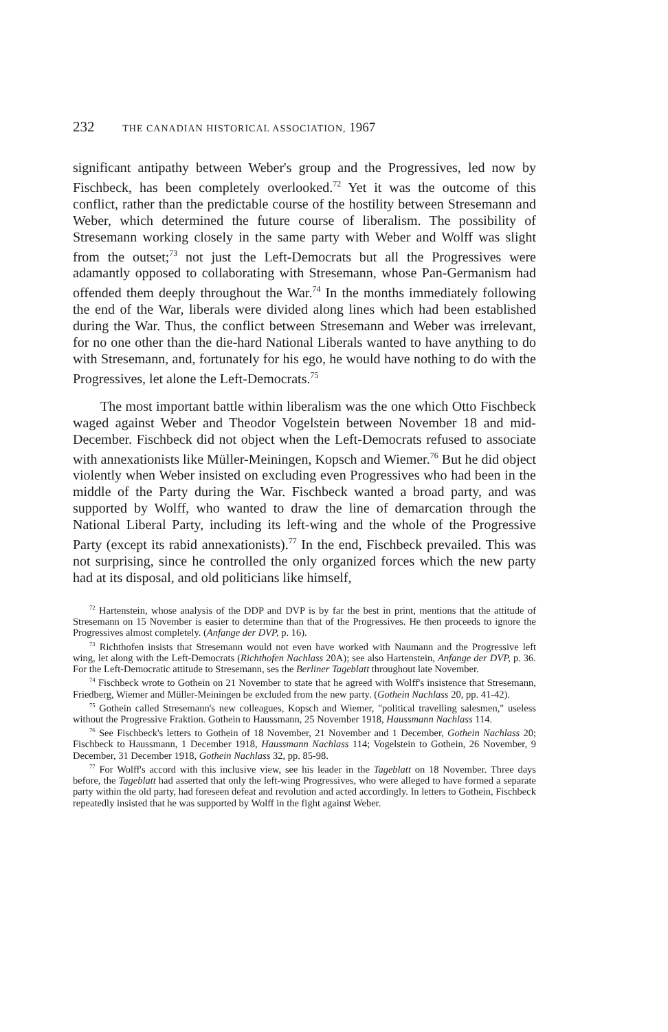232 THE CANADIAN HISTORICAL ASSOCIATION, 1967
significant antipathy between Weber's group and the Progressives, led now by Fischbeck, has been completely overlooked.<sup>72</sup> Yet it was the outcome of this conflict, rather than the predictable course of the hostility between Stresemann and Weber, which determined the future course of liberalism. The possibility of Stresemann working closely in the same party with Weber and Wolff was slight from the outset;<sup>73</sup> not just the Left-Democrats but all the Progressives were adamantly opposed to collaborating with Stresemann, whose Pan-Germanism had offended them deeply throughout the War.<sup>74</sup> In the months immediately following the end of the War, liberals were divided along lines which had been established during the War. Thus, the conflict between Stresemann and Weber was irrelevant, for no one other than the die-hard National Liberals wanted to have anything to do with Stresemann, and, fortunately for his ego, he would have nothing to do with the Progressives, let alone the Left-Democrats.<sup>75</sup>
The most important battle within liberalism was the one which Otto Fischbeck waged against Weber and Theodor Vogelstein between November 18 and mid-December. Fischbeck did not object when the Left-Democrats refused to associate with annexationists like Müller-Meiningen, Kopsch and Wiemer.<sup>76</sup> But he did object violently when Weber insisted on excluding even Progressives who had been in the middle of the Party during the War. Fischbeck wanted a broad party, and was supported by Wolff, who wanted to draw the line of demarcation through the National Liberal Party, including its left-wing and the whole of the Progressive Party (except its rabid annexationists).<sup>77</sup> In the end, Fischbeck prevailed. This was not surprising, since he controlled the only organized forces which the new party had at its disposal, and old politicians like himself,
<sup>72</sup> Hartenstein, whose analysis of the DDP and DVP is by far the best in print, mentions that the attitude of Stresemann on 15 November is easier to determine than that of the Progressives. He then proceeds to ignore the Progressives almost completely. (Anfange der DVP, p. 16).
<sup>73</sup> Richthofen insists that Stresemann would not even have worked with Naumann and the Progressive left wing, let along with the Left-Democrats (Richthofen Nachlass 20A); see also Hartenstein, Anfange der DVP, p. 36. For the Left-Democratic attitude to Stresemann, ses the Berliner Tageblatt throughout late November.
<sup>74</sup> Fischbeck wrote to Gothein on 21 November to state that he agreed with Wolff's insistence that Stresemann, Friedberg, Wiemer and Müller-Meiningen be excluded from the new party. (Gothein Nachlass 20, pp. 41-42).
<sup>75</sup> Gothein called Stresemann's new colleagues, Kopsch and Wiemer, "political travelling salesmen," useless without the Progressive Fraktion. Gothein to Haussmann, 25 November 1918, Haussmann Nachlass 114.
<sup>76</sup> See Fischbeck's letters to Gothein of 18 November, 21 November and 1 December, Gothein Nachlass 20; Fischbeck to Haussmann, 1 December 1918, Haussmann Nachlass 114; Vogelstein to Gothein, 26 November, 9 December, 31 December 1918, Gothein Nachlass 32, pp. 85-98.
<sup>77</sup> For Wolff's accord with this inclusive view, see his leader in the Tageblatt on 18 November. Three days before, the Tageblatt had asserted that only the left-wing Progressives, who were alleged to have formed a separate party within the old party, had foreseen defeat and revolution and acted accordingly. In letters to Gothein, Fischbeck repeatedly insisted that he was supported by Wolff in the fight against Weber.